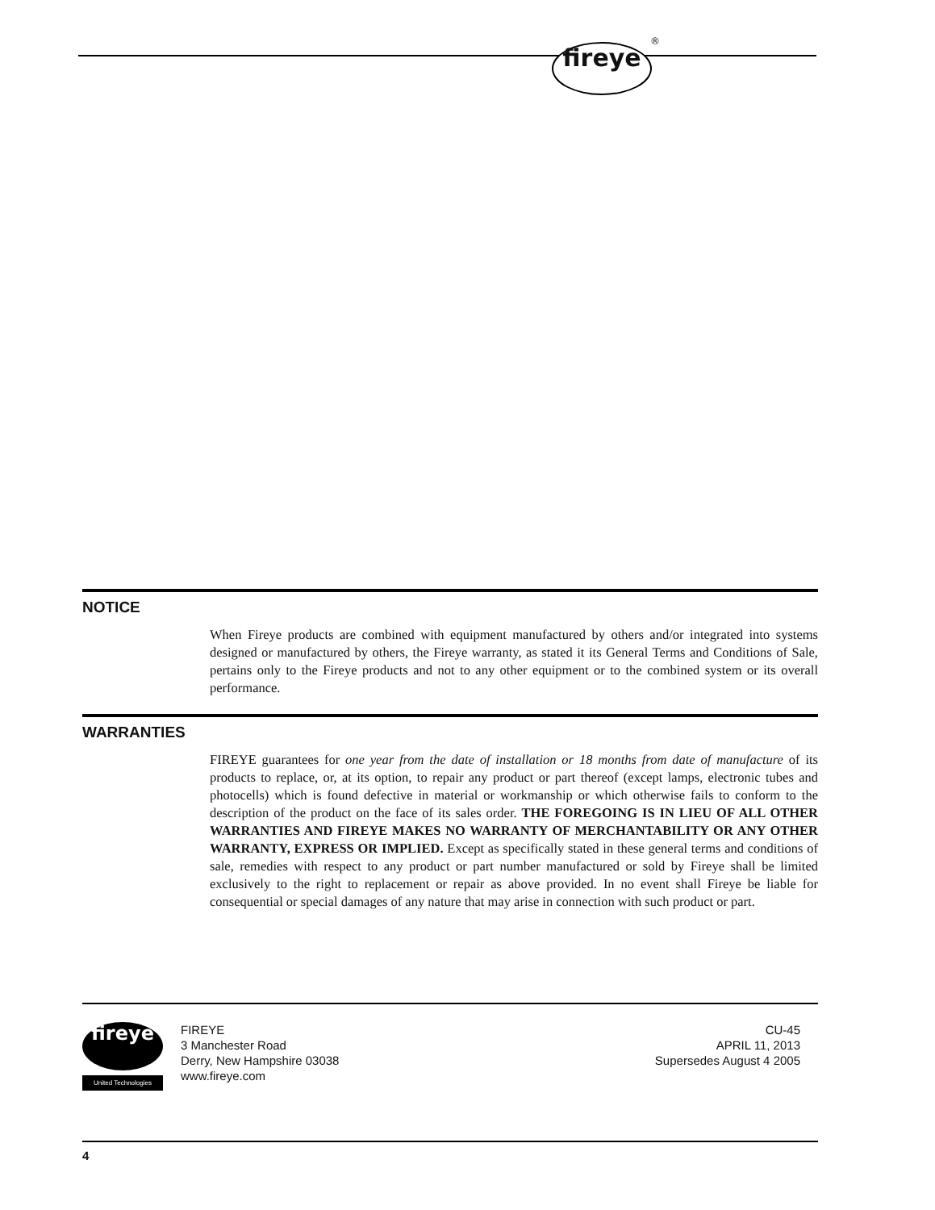fireye
®
NOTICE
When Fireye products are combined with equipment manufactured by others and/or integrated into systems designed or manufactured by others, the Fireye warranty, as stated it its General Terms and Conditions of Sale, pertains only to the Fireye products and not to any other equipment or to the combined system or its overall performance.
WARRANTIES
FIREYE guarantees for one year from the date of installation or 18 months from date of manufacture of its products to replace, or, at its option, to repair any product or part thereof (except lamps, electronic tubes and photocells) which is found defective in material or workmanship or which otherwise fails to conform to the description of the product on the face of its sales order. THE FOREGOING IS IN LIEU OF ALL OTHER WARRANTIES AND FIREYE MAKES NO WARRANTY OF MERCHANTABILITY OR ANY OTHER WARRANTY, EXPRESS OR IMPLIED. Except as specifically stated in these general terms and conditions of sale, remedies with respect to any product or part number manufactured or sold by Fireye shall be limited exclusively to the right to replacement or repair as above provided. In no event shall Fireye be liable for consequential or special damages of any nature that may arise in connection with such product or part.
fireye
United Technologies
FIREYE
3 Manchester Road
Derry, New Hampshire 03038
www.fireye.com
CU-45
APRIL 11, 2013
Supersedes August 4 2005
4